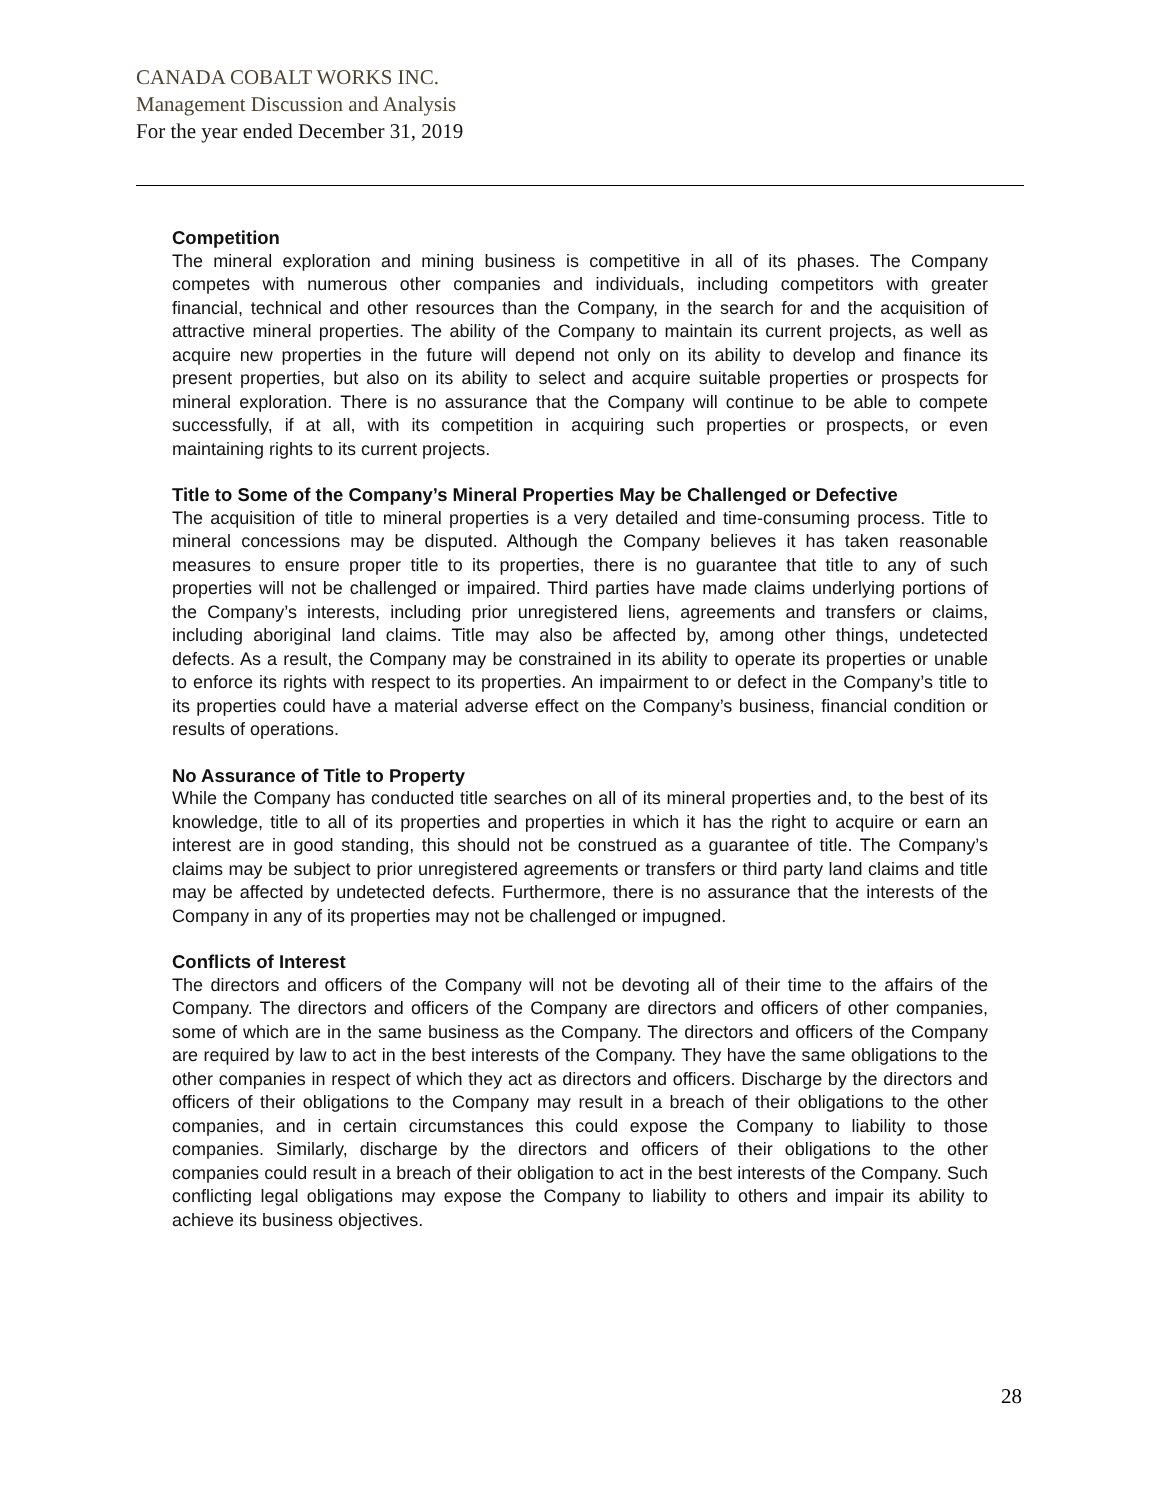CANADA COBALT WORKS INC.
Management Discussion and Analysis
For the year ended December 31, 2019
Competition
The mineral exploration and mining business is competitive in all of its phases. The Company competes with numerous other companies and individuals, including competitors with greater financial, technical and other resources than the Company, in the search for and the acquisition of attractive mineral properties. The ability of the Company to maintain its current projects, as well as acquire new properties in the future will depend not only on its ability to develop and finance its present properties, but also on its ability to select and acquire suitable properties or prospects for mineral exploration. There is no assurance that the Company will continue to be able to compete successfully, if at all, with its competition in acquiring such properties or prospects, or even maintaining rights to its current projects.
Title to Some of the Company’s Mineral Properties May be Challenged or Defective
The acquisition of title to mineral properties is a very detailed and time-consuming process. Title to mineral concessions may be disputed. Although the Company believes it has taken reasonable measures to ensure proper title to its properties, there is no guarantee that title to any of such properties will not be challenged or impaired. Third parties have made claims underlying portions of the Company’s interests, including prior unregistered liens, agreements and transfers or claims, including aboriginal land claims. Title may also be affected by, among other things, undetected defects. As a result, the Company may be constrained in its ability to operate its properties or unable to enforce its rights with respect to its properties. An impairment to or defect in the Company’s title to its properties could have a material adverse effect on the Company’s business, financial condition or results of operations.
No Assurance of Title to Property
While the Company has conducted title searches on all of its mineral properties and, to the best of its knowledge, title to all of its properties and properties in which it has the right to acquire or earn an interest are in good standing, this should not be construed as a guarantee of title. The Company’s claims may be subject to prior unregistered agreements or transfers or third party land claims and title may be affected by undetected defects. Furthermore, there is no assurance that the interests of the Company in any of its properties may not be challenged or impugned.
Conflicts of Interest
The directors and officers of the Company will not be devoting all of their time to the affairs of the Company. The directors and officers of the Company are directors and officers of other companies, some of which are in the same business as the Company. The directors and officers of the Company are required by law to act in the best interests of the Company. They have the same obligations to the other companies in respect of which they act as directors and officers. Discharge by the directors and officers of their obligations to the Company may result in a breach of their obligations to the other companies, and in certain circumstances this could expose the Company to liability to those companies. Similarly, discharge by the directors and officers of their obligations to the other companies could result in a breach of their obligation to act in the best interests of the Company. Such conflicting legal obligations may expose the Company to liability to others and impair its ability to achieve its business objectives.
28